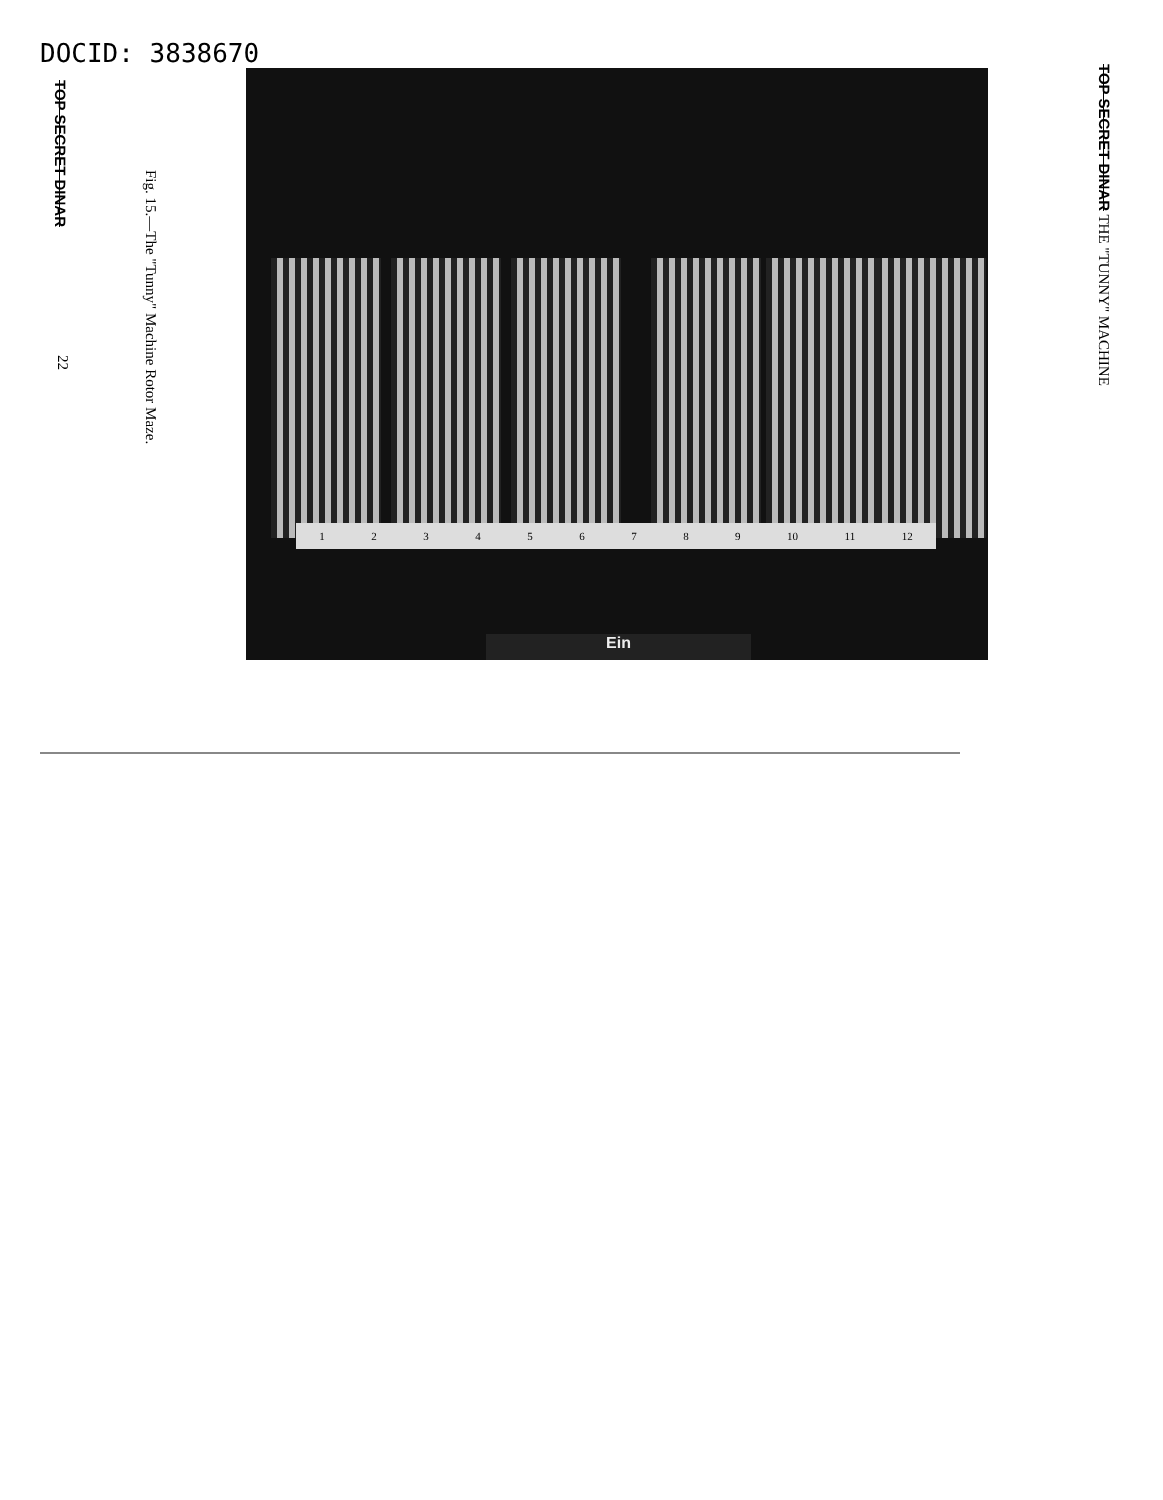DOCID: 3838670
TOP SECRET DINAR
Fig. 15.—The "Tunny" Machine Rotor Maze.
22
1 2 3 4 5 6 7 8 9 10 11 12
Ein
TOP SECRET DINAR THE "TUNNY" MACHINE